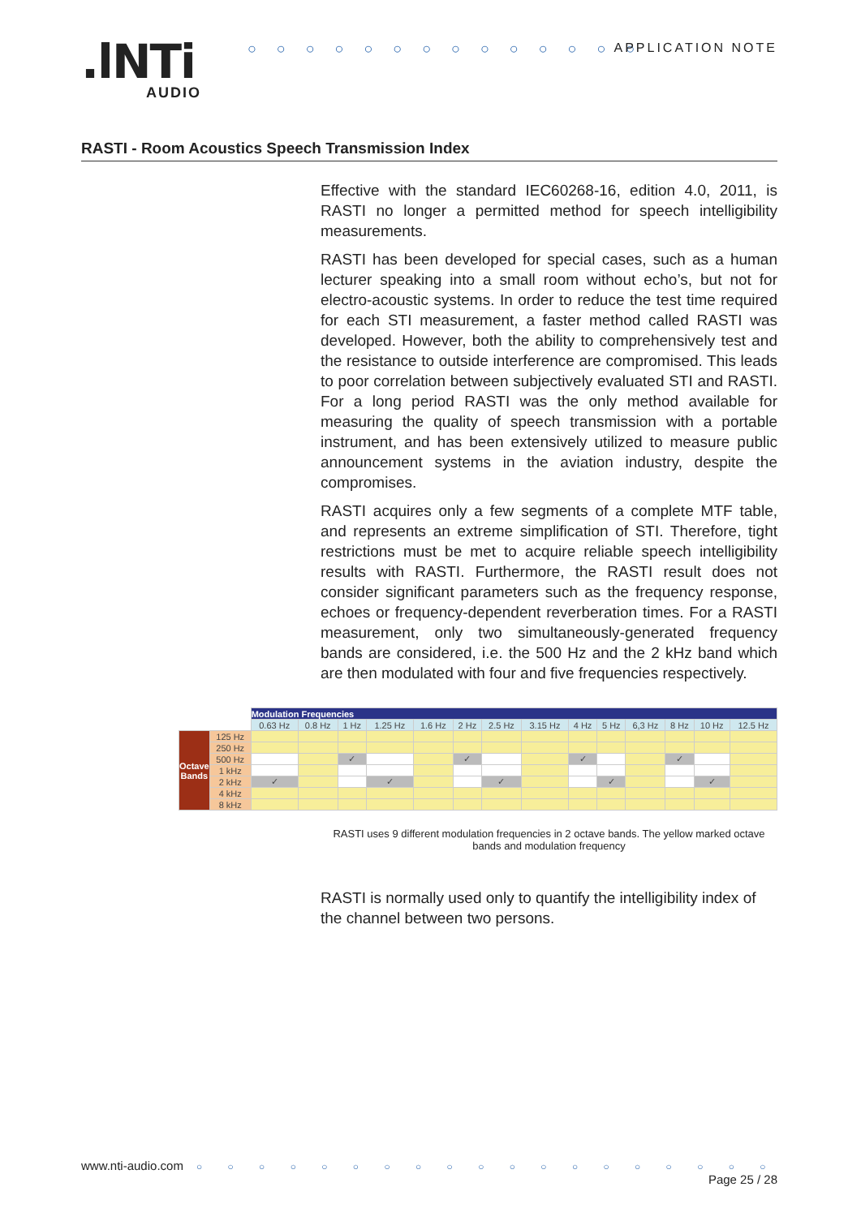.lNTi
AUDIO
○ ○ ○ ○ ○ ○ ○ ○ ○ ○ ○ ○ ○ ○ APPLICATION NOTE
RASTI - Room Acoustics Speech Transmission Index
Effective with the standard IEC60268-16, edition 4.0, 2011, is RASTI no longer a permitted method for speech intelligibility measurements.
RASTI has been developed for special cases, such as a human lecturer speaking into a small room without echo’s, but not for electro-acoustic systems. In order to reduce the test time required for each STI measurement, a faster method called RASTI was developed. However, both the ability to comprehensively test and the resistance to outside interference are compromised. This leads to poor correlation between subjectively evaluated STI and RASTI. For a long period RASTI was the only method available for measuring the quality of speech transmission with a portable instrument, and has been extensively utilized to measure public announcement systems in the aviation industry, despite the compromises.
RASTI acquires only a few segments of a complete MTF table, and represents an extreme simplification of STI. Therefore, tight restrictions must be met to acquire reliable speech intelligibility results with RASTI. Furthermore, the RASTI result does not consider significant parameters such as the frequency response, echoes or frequency-dependent reverberation times. For a RASTI measurement, only two simultaneously-generated frequency bands are considered, i.e. the 500 Hz and the 2 kHz band which are then modulated with four and five frequencies respectively.
| | | Modulation Frequencies | | | | | | | | | | | | | |
| | | 0.63 Hz | 0.8 Hz | 1 Hz | 1.25 Hz | 1.6 Hz | 2 Hz | 2.5 Hz | 3.15 Hz | 4 Hz | 5 Hz | 6,3 Hz | 8 Hz | 10 Hz | 12.5 Hz |
| Octave Bands | 125 Hz | | | | | | | | | | | | | | |
| | 250 Hz | | | | | | | | | | | | | | |
| | 500 Hz | | | ✓ | | | ✓ | | | ✓ | | | ✓ | | |
| | 1 kHz | | | | | | | | | | | | | | |
| | 2 kHz | ✓ | | | ✓ | | | ✓ | | | ✓ | | | ✓ | |
| | 4 kHz | | | | | | | | | | | | | | |
| | 8 kHz | | | | | | | | | | | | | | |
RASTI uses 9 different modulation frequencies in 2 octave bands. The yellow marked octave bands and modulation frequency
RASTI is normally used only to quantify the intelligibility index of the channel between two persons.
www.nti-audio.com ○ ○ ○ ○ ○ ○ ○ ○ ○ ○ ○ ○ ○ ○ ○ ○ ○ ○ ○ Page 25 / 28